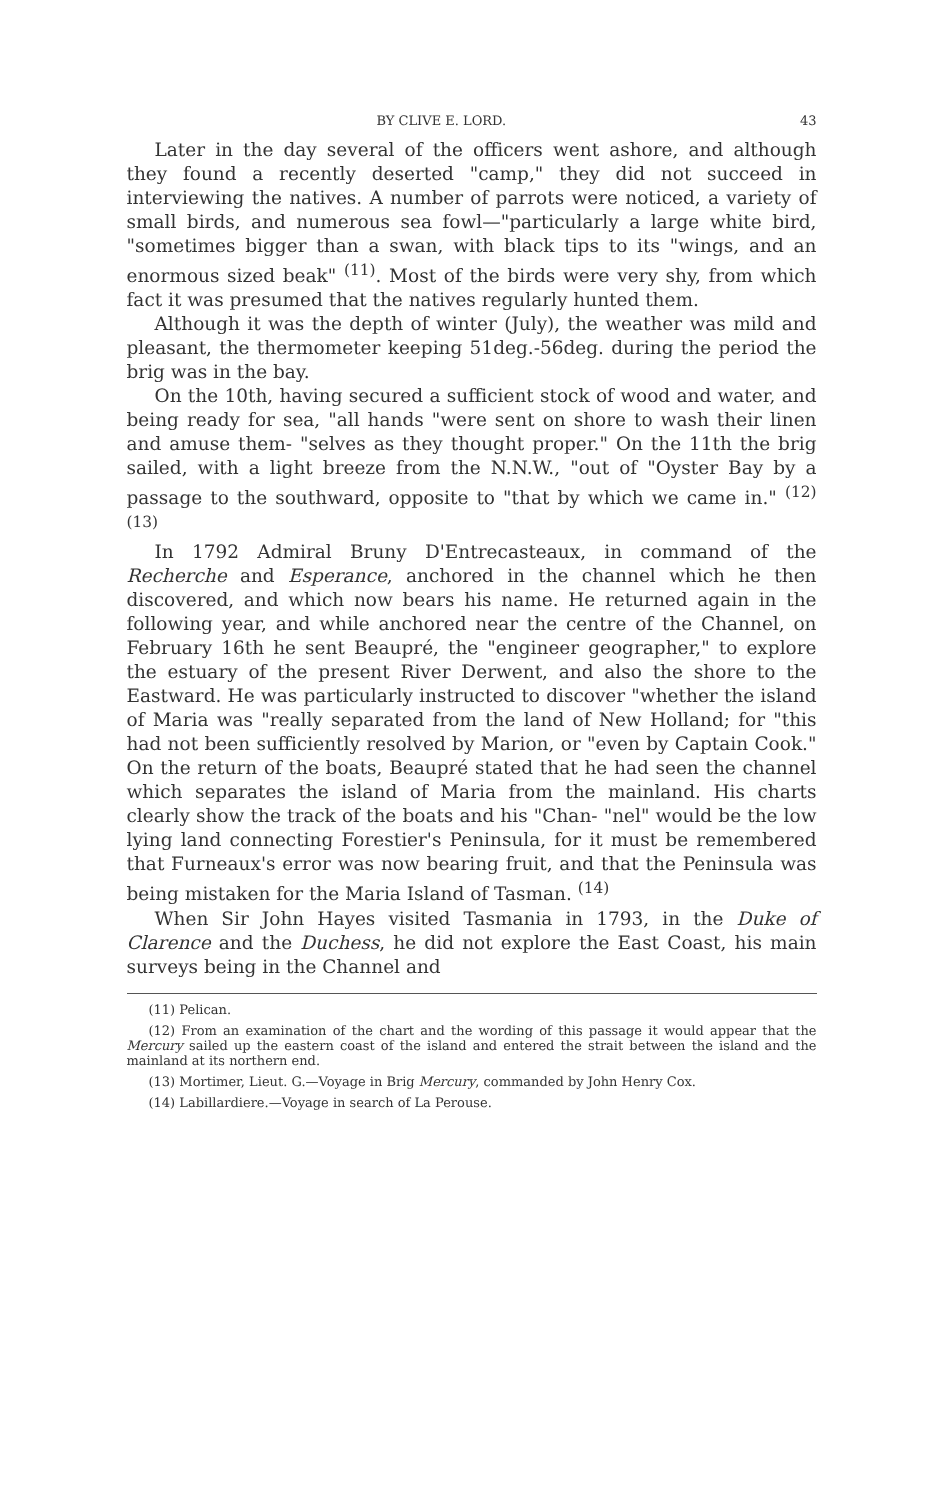BY CLIVE E. LORD. 43
Later in the day several of the officers went ashore, and although they found a recently deserted "camp," they did not succeed in interviewing the natives. A number of parrots were noticed, a variety of small birds, and numerous sea fowl—"particularly a large white bird, "sometimes bigger than a swan, with black tips to its "wings, and an enormous sized beak" <sup>(11)</sup>. Most of the birds were very shy, from which fact it was presumed that the natives regularly hunted them.
Although it was the depth of winter (July), the weather was mild and pleasant, the thermometer keeping 51deg.-56deg. during the period the brig was in the bay.
On the 10th, having secured a sufficient stock of wood and water, and being ready for sea, "all hands "were sent on shore to wash their linen and amuse them- "selves as they thought proper." On the 11th the brig sailed, with a light breeze from the N.N.W., "out of "Oyster Bay by a passage to the southward, opposite to "that by which we came in." <sup>(12) (13)</sup>
In 1792 Admiral Bruny D'Entrecasteaux, in command of the Recherche and Esperance, anchored in the channel which he then discovered, and which now bears his name. He returned again in the following year, and while anchored near the centre of the Channel, on February 16th he sent Beaupré, the "engineer geographer," to explore the estuary of the present River Derwent, and also the shore to the Eastward. He was particularly instructed to discover "whether the island of Maria was "really separated from the land of New Holland; for "this had not been sufficiently resolved by Marion, or "even by Captain Cook." On the return of the boats, Beaupré stated that he had seen the channel which separates the island of Maria from the mainland. His charts clearly show the track of the boats and his "Chan- "nel" would be the low lying land connecting Forestier's Peninsula, for it must be remembered that Furneaux's error was now bearing fruit, and that the Peninsula was being mistaken for the Maria Island of Tasman. <sup>(14)</sup>
When Sir John Hayes visited Tasmania in 1793, in the Duke of Clarence and the Duchess, he did not explore the East Coast, his main surveys being in the Channel and
(11) Pelican.
(12) From an examination of the chart and the wording of this passage it would appear that the Mercury sailed up the eastern coast of the island and entered the strait between the island and the mainland at its northern end.
(13) Mortimer, Lieut. G.—Voyage in Brig Mercury, commanded by John Henry Cox.
(14) Labillardiere.—Voyage in search of La Perouse.